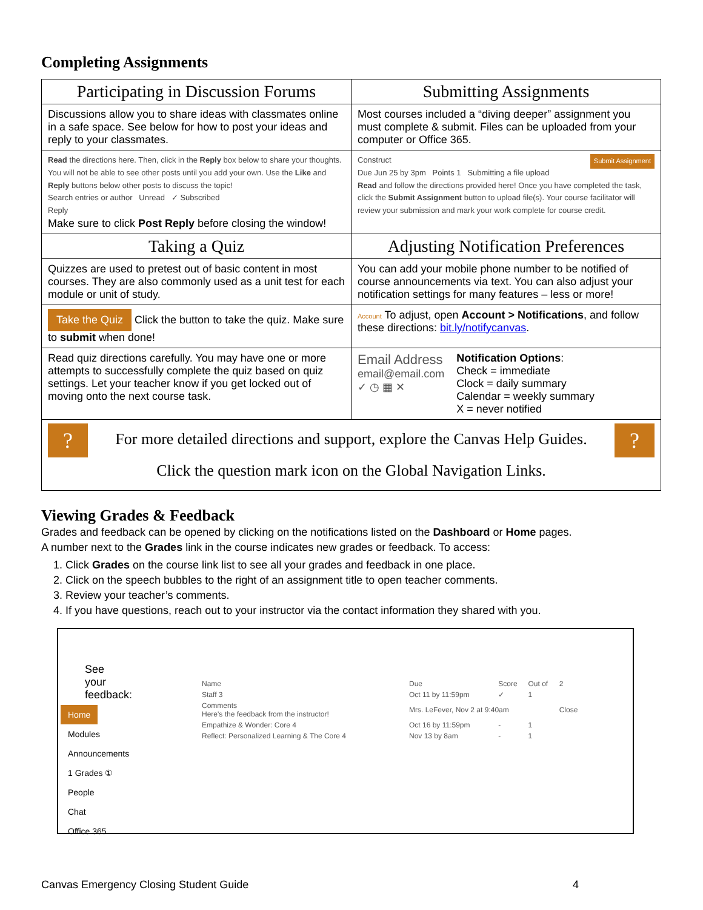Completing Assignments
| Participating in Discussion Forums | Submitting Assignments |
| --- | --- |
| Discussions allow you to share ideas with classmates online in a safe space. See below for how to post your ideas and reply to your classmates. | Most courses included a “diving deeper” assignment you must complete & submit. Files can be uploaded from your computer or Office 365. |
| Read the directions here. Then, click in the Reply box below to share your thoughts. You will not be able to see other posts until you add your own. Use the Like and Reply buttons below other posts to discuss the topic! Search entries or author Unread ✓ Subscribed Reply Make sure to click Post Reply before closing the window! | Construct Submit Assignment Due Jun 25 by 3pm Points 1 Submitting a file upload Read and follow the directions provided here! Once you have completed the task, click the Submit Assignment button to upload file(s). Your course facilitator will review your submission and mark your work complete for course credit. |
| Taking a Quiz | Adjusting Notification Preferences |
| Quizzes are used to pretest out of basic content in most courses. They are also commonly used as a unit test for each module or unit of study. | You can add your mobile phone number to be notified of course announcements via text. You can also adjust your notification settings for many features – less or more! |
| Take the Quiz Click the button to take the quiz. Make sure to submit when done! | Account To adjust, open Account > Notifications , and follow these directions: bit.ly/notifycanvas . |
| Read quiz directions carefully. You may have one or more attempts to successfully complete the quiz based on quiz settings. Let your teacher know if you get locked out of moving onto the next course task. | Email Address email@email.com ✓ ◷ ▦ ✕ Notification Options : Check = immediate Clock = daily summary Calendar = weekly summary X = never notified |
| ? ? For more detailed directions and support, explore the Canvas Help Guides. Click the question mark icon on the Global Navigation Links. | |
Viewing Grades & Feedback
Grades and feedback can be opened by clicking on the notifications listed on the Dashboard or Home pages.
A number next to the Grades link in the course indicates new grades or feedback. To access:
1. Click Grades on the course link list to see all your grades and feedback in one place.
2. Click on the speech bubbles to the right of an assignment title to open teacher comments.
3. Review your teacher’s comments.
4. If you have questions, reach out to your instructor via the contact information they shared with you.
See your feedback:
Home
Modules
Announcements
1 Grades ①
People
Chat
Office 365
| Name | Due | Score | Out of | 2 |
| Staff 3 | Oct 11 by 11:59pm | ✓ | 1 | |
| Comments Here's the feedback from the instructor! | Mrs. LeFever, Nov 2 at 9:40am | | | Close |
| Empathize & Wonder: Core 4 | Oct 16 by 11:59pm | - | 1 | |
| Reflect: Personalized Learning & The Core 4 | Nov 13 by 8am | - | 1 | |
Canvas Emergency Closing Student Guide 4